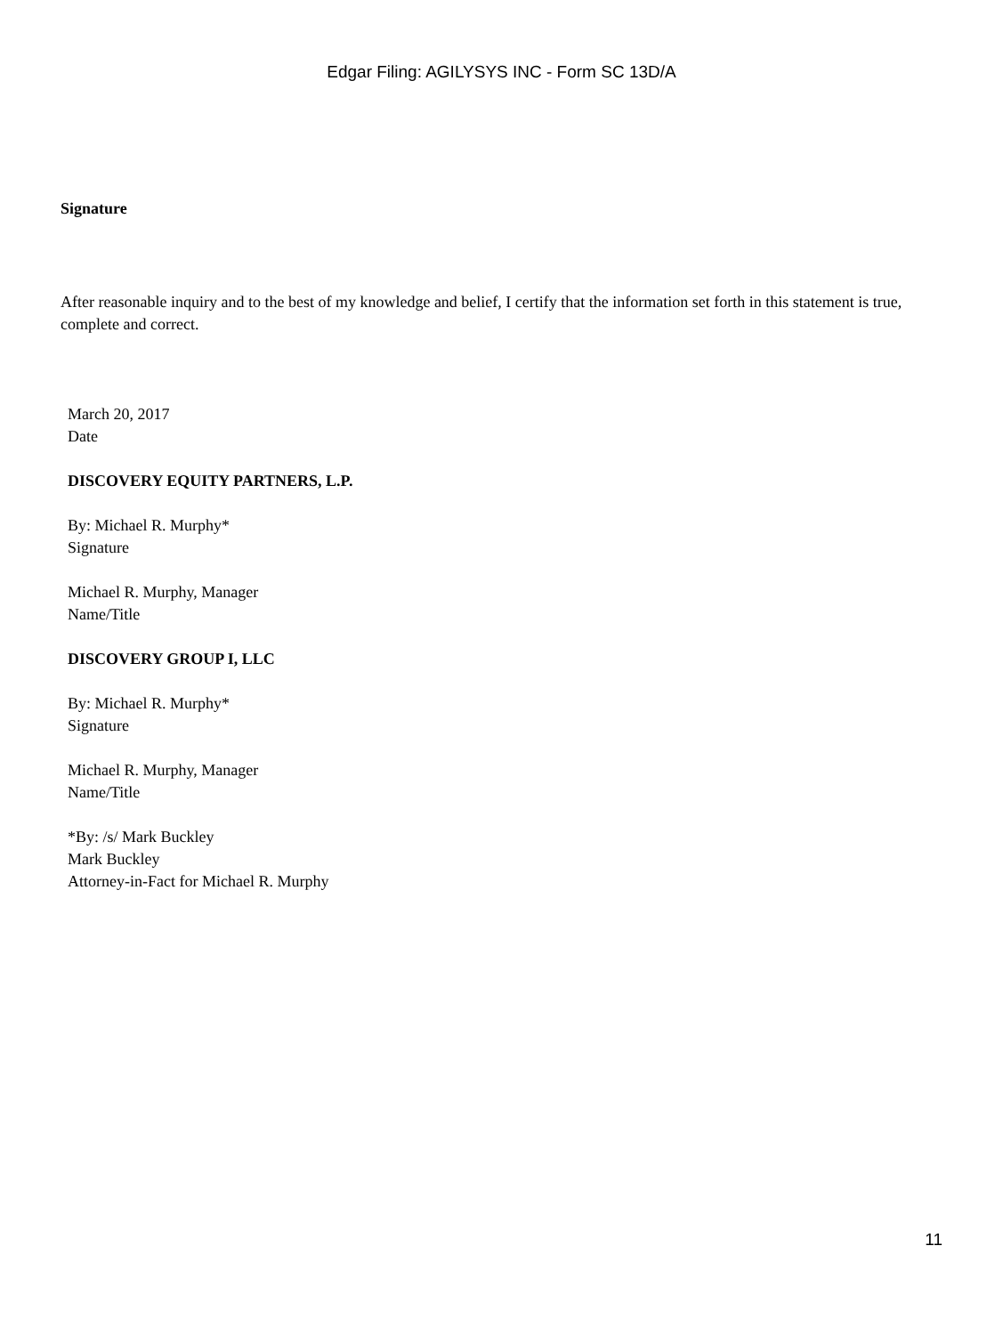Edgar Filing: AGILYSYS INC - Form SC 13D/A
Signature
After reasonable inquiry and to the best of my knowledge and belief, I certify that the information set forth in this statement is true, complete and correct.
March 20, 2017
Date
DISCOVERY EQUITY PARTNERS, L.P.
By: Michael R. Murphy*
Signature
Michael R. Murphy, Manager
Name/Title
DISCOVERY GROUP I, LLC
By: Michael R. Murphy*
Signature
Michael R. Murphy, Manager
Name/Title
*By: /s/ Mark Buckley
Mark Buckley
Attorney-in-Fact for Michael R. Murphy
11